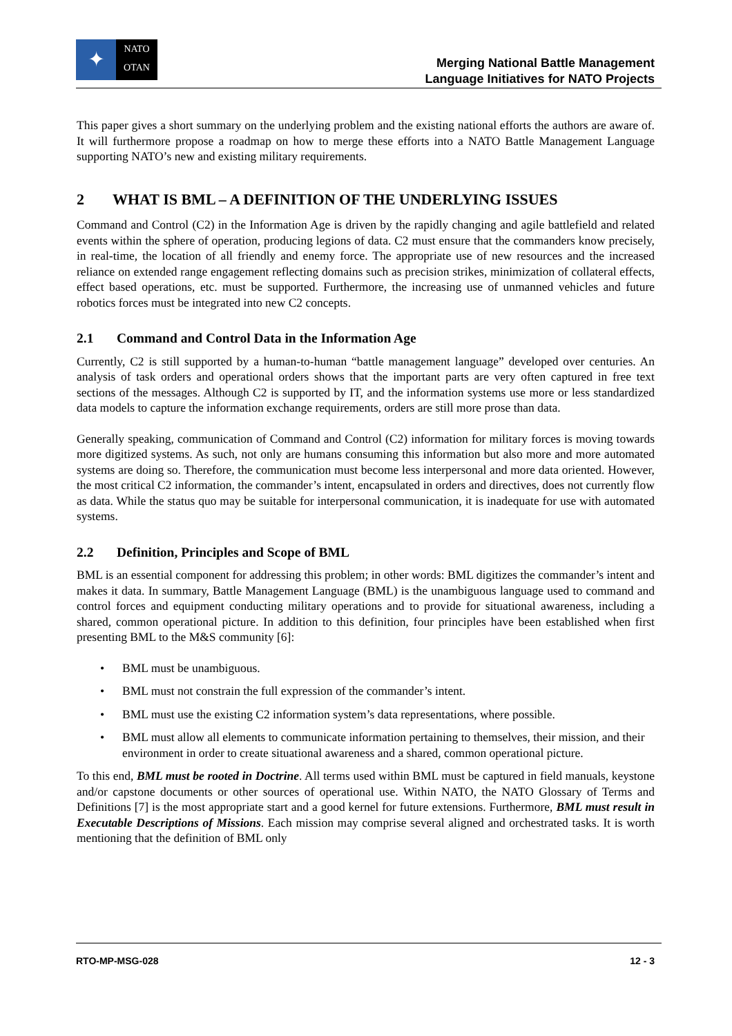✦
NATO
OTAN
Merging National Battle Management
Language Initiatives for NATO Projects
This paper gives a short summary on the underlying problem and the existing national efforts the authors are aware of. It will furthermore propose a roadmap on how to merge these efforts into a NATO Battle Management Language supporting NATO’s new and existing military requirements.
2 WHAT IS BML – A DEFINITION OF THE UNDERLYING ISSUES
Command and Control (C2) in the Information Age is driven by the rapidly changing and agile battlefield and related events within the sphere of operation, producing legions of data. C2 must ensure that the commanders know precisely, in real-time, the location of all friendly and enemy force. The appropriate use of new resources and the increased reliance on extended range engagement reflecting domains such as precision strikes, minimization of collateral effects, effect based operations, etc. must be supported. Furthermore, the increasing use of unmanned vehicles and future robotics forces must be integrated into new C2 concepts.
2.1 Command and Control Data in the Information Age
Currently, C2 is still supported by a human-to-human “battle management language” developed over centuries. An analysis of task orders and operational orders shows that the important parts are very often captured in free text sections of the messages. Although C2 is supported by IT, and the information systems use more or less standardized data models to capture the information exchange requirements, orders are still more prose than data.
Generally speaking, communication of Command and Control (C2) information for military forces is moving towards more digitized systems. As such, not only are humans consuming this information but also more and more automated systems are doing so. Therefore, the communication must become less interpersonal and more data oriented. However, the most critical C2 information, the commander’s intent, encapsulated in orders and directives, does not currently flow as data. While the status quo may be suitable for interpersonal communication, it is inadequate for use with automated systems.
2.2 Definition, Principles and Scope of BML
BML is an essential component for addressing this problem; in other words: BML digitizes the commander’s intent and makes it data. In summary, Battle Management Language (BML) is the unambiguous language used to command and control forces and equipment conducting military operations and to provide for situational awareness, including a shared, common operational picture. In addition to this definition, four principles have been established when first presenting BML to the M&S community [6]:
• BML must be unambiguous.
• BML must not constrain the full expression of the commander’s intent.
• BML must use the existing C2 information system’s data representations, where possible.
• BML must allow all elements to communicate information pertaining to themselves, their mission, and their environment in order to create situational awareness and a shared, common operational picture.
To this end, BML must be rooted in Doctrine. All terms used within BML must be captured in field manuals, keystone and/or capstone documents or other sources of operational use. Within NATO, the NATO Glossary of Terms and Definitions [7] is the most appropriate start and a good kernel for future extensions. Furthermore, BML must result in Executable Descriptions of Missions. Each mission may comprise several aligned and orchestrated tasks. It is worth mentioning that the definition of BML only
RTO-MP-MSG-028 12 - 3